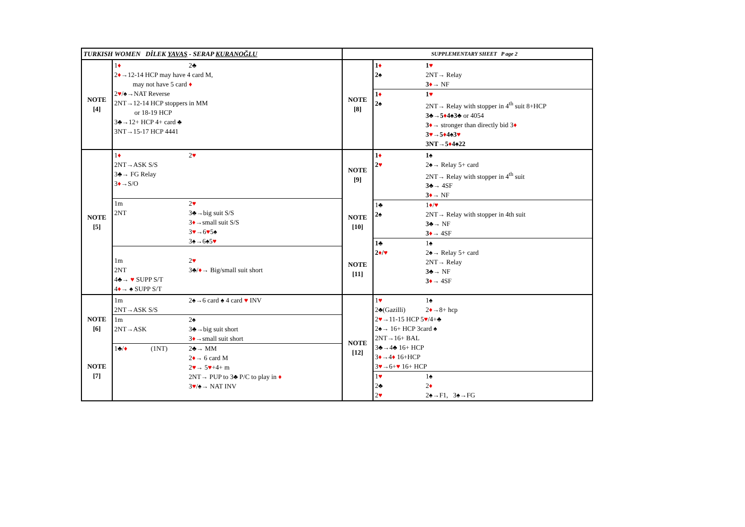| TURKISH WOMEN DİLEK YAVAŞ - SERAP KURANOĞLU | | SUPPLEMENTARY SHEET P age 2 | |
| NOTE [4] | 1 ♦ 2♣ 2 ♦ →12-14 HCP may have 4 card M, may not have 5 card ♦ 2 ♥ /♠→NAT Reverse 2NT→12-14 HCP stoppers in MM or 18-19 HCP 3♣→12+ HCP 4+ card ♣ 3NT→15-17 HCP 4441 | NOTE [8] | 1 ♦ 1 ♥ 2♠ 2NT→ Relay 3 ♦ → NF 1 ♦ 1 ♥ 2♠ 2NT→ Relay with stopper in 4<sup>th</sup> suit 8+HCP 3♣→5 ♦ 4♠3♣ or 4054 3 ♦ → stronger than directly bid 3 ♦ 3 ♥ →5 ♦ 4♠3 ♥ 3NT→5 ♦ 4♠22 |
| NOTE [5] | 1 ♦ 2 ♥ 2NT→ASK S/S 3♣→ FG Relay 3 ♦ →S/O 1m 2NT 2 ♥ 3♣→big suit S/S 3 ♦ →small suit S/S 3 ♥ →6 ♥ 5♠ 3♠→6♠5 ♥ 1m 2NT 4♣→ ♥ SUPP S/T 4 ♦ → ♠ SUPP S/T 2 ♥ 3♣/ ♦ → Big/small suit short | NOTE [9] NOTE [10] NOTE [11] | 1 ♦ 1♠ 2 ♥ 2♠→ Relay 5+ card 2NT→ Relay with stopper in 4<sup>th</sup> suit 3♣ → 4SF 3 ♦ → NF 1♣ 1 ♦ / ♥ 2♠ 2NT→ Relay with stopper in 4th suit 3♣ → NF 3 ♦ → 4SF 1♣ 1♠ 2 ♦ / ♥ 2♠→ Relay 5+ card 2NT→ Relay 3♣ → NF 3 ♦ → 4SF |
| NOTE [6] NOTE [7] | 1m 2NT→ASK S/S 2♠→6 card ♠ 4 card ♥ INV 1m 2NT→ASK 2♠ 3♣→big suit short 3 ♦ →small suit short 1♣/ ♦ (1NT) 2♣→ MM 2 ♦ → 6 card M 2 ♥ → 5 ♥ +4+ m 2NT→ PUP to 3♣ P/C to play in ♦ 3 ♥ /♠→ NAT INV | NOTE [12] | 1 ♥ 1♠ 2♣(Gazilli) 2 ♦ →8+ hcp 2 ♥ →11-15 HCP 5 ♥ /4+♣ 2♠→ 16+ HCP 3card ♠ 2NT→16+ BAL 3♣→4♣ 16+ HCP 3 ♦ →4 ♦ 16+HCP 3 ♥ →6+ ♥ 16+ HCP 1 ♥ 2♣ 2 ♥ 1♠ 2 ♦ 2♠→F1, 3♠→FG |